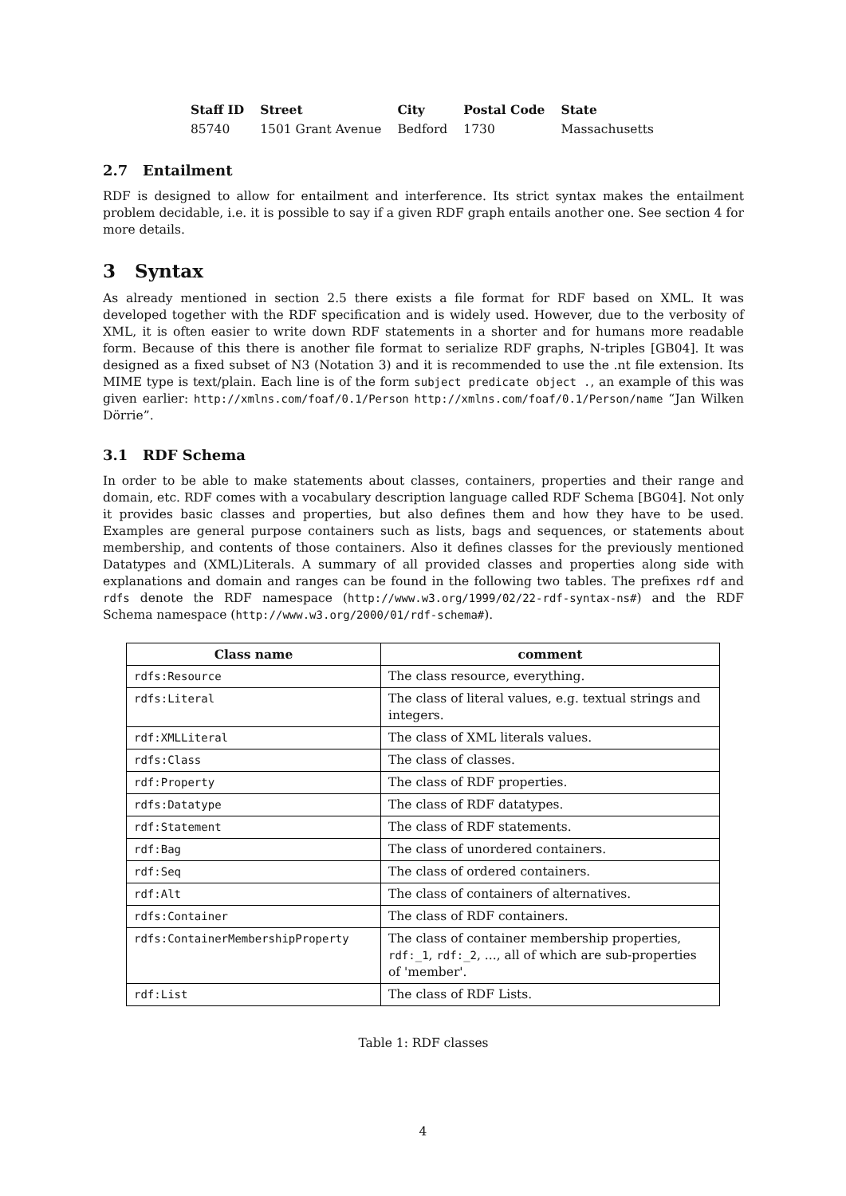| Staff ID | Street | City | Postal Code | State |
| --- | --- | --- | --- | --- |
| 85740 | 1501 Grant Avenue | Bedford | 1730 | Massachusetts |
2.7 Entailment
RDF is designed to allow for entailment and interference. Its strict syntax makes the entailment problem decidable, i.e. it is possible to say if a given RDF graph entails another one. See section 4 for more details.
3 Syntax
As already mentioned in section 2.5 there exists a file format for RDF based on XML. It was developed together with the RDF specification and is widely used. However, due to the verbosity of XML, it is often easier to write down RDF statements in a shorter and for humans more readable form. Because of this there is another file format to serialize RDF graphs, N-triples [GB04]. It was designed as a fixed subset of N3 (Notation 3) and it is recommended to use the .nt file extension. Its MIME type is text/plain. Each line is of the form subject predicate object ., an example of this was given earlier: http://xmlns.com/foaf/0.1/Person http://xmlns.com/foaf/0.1/Person/name “Jan Wilken Dörrie”.
3.1 RDF Schema
In order to be able to make statements about classes, containers, properties and their range and domain, etc. RDF comes with a vocabulary description language called RDF Schema [BG04]. Not only it provides basic classes and properties, but also defines them and how they have to be used. Examples are general purpose containers such as lists, bags and sequences, or statements about membership, and contents of those containers. Also it defines classes for the previously mentioned Datatypes and (XML)Literals. A summary of all provided classes and properties along side with explanations and domain and ranges can be found in the following two tables. The prefixes rdf and rdfs denote the RDF namespace (http://www.w3.org/1999/02/22-rdf-syntax-ns#) and the RDF Schema namespace (http://www.w3.org/2000/01/rdf-schema#).
| Class name | comment |
| --- | --- |
| rdfs:Resource | The class resource, everything. |
| rdfs:Literal | The class of literal values, e.g. textual strings and integers. |
| rdf:XMLLiteral | The class of XML literals values. |
| rdfs:Class | The class of classes. |
| rdf:Property | The class of RDF properties. |
| rdfs:Datatype | The class of RDF datatypes. |
| rdf:Statement | The class of RDF statements. |
| rdf:Bag | The class of unordered containers. |
| rdf:Seq | The class of ordered containers. |
| rdf:Alt | The class of containers of alternatives. |
| rdfs:Container | The class of RDF containers. |
| rdfs:ContainerMembershipProperty | The class of container membership properties, rdf:_1 , rdf:_2 , ..., all of which are sub-properties of 'member'. |
| rdf:List | The class of RDF Lists. |
Table 1: RDF classes
4